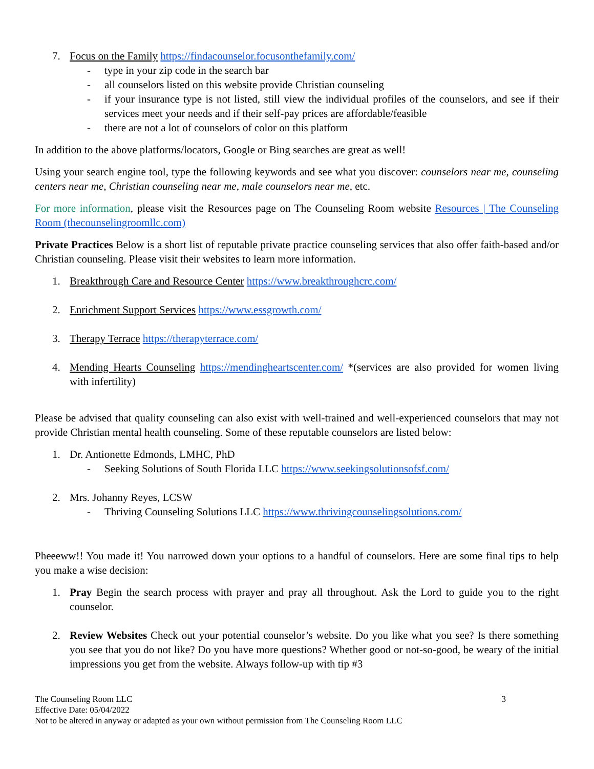7. Focus on the Family https://findacounselor.focusonthefamily.com/
- type in your zip code in the search bar
- all counselors listed on this website provide Christian counseling
- if your insurance type is not listed, still view the individual profiles of the counselors, and see if their services meet your needs and if their self-pay prices are affordable/feasible
- there are not a lot of counselors of color on this platform
In addition to the above platforms/locators, Google or Bing searches are great as well!
Using your search engine tool, type the following keywords and see what you discover: counselors near me, counseling centers near me, Christian counseling near me, male counselors near me, etc.
For more information, please visit the Resources page on The Counseling Room website Resources | The Counseling Room (thecounselingroomllc.com)
Private Practices Below is a short list of reputable private practice counseling services that also offer faith-based and/or Christian counseling. Please visit their websites to learn more information.
1. Breakthrough Care and Resource Center https://www.breakthroughcrc.com/
2. Enrichment Support Services https://www.essgrowth.com/
3. Therapy Terrace https://therapyterrace.com/
4. Mending Hearts Counseling https://mendingheartscenter.com/ *(services are also provided for women living with infertility)
Please be advised that quality counseling can also exist with well-trained and well-experienced counselors that may not provide Christian mental health counseling. Some of these reputable counselors are listed below:
1. Dr. Antionette Edmonds, LMHC, PhD
- Seeking Solutions of South Florida LLC https://www.seekingsolutionsofsf.com/
2. Mrs. Johanny Reyes, LCSW
- Thriving Counseling Solutions LLC https://www.thrivingcounselingsolutions.com/
Pheeeww!! You made it! You narrowed down your options to a handful of counselors. Here are some final tips to help you make a wise decision:
1. Pray Begin the search process with prayer and pray all throughout. Ask the Lord to guide you to the right counselor.
2. Review Websites Check out your potential counselor’s website. Do you like what you see? Is there something you see that you do not like? Do you have more questions? Whether good or not-so-good, be weary of the initial impressions you get from the website. Always follow-up with tip #3
The Counseling Room LLC 3
Effective Date: 05/04/2022
Not to be altered in anyway or adapted as your own without permission from The Counseling Room LLC